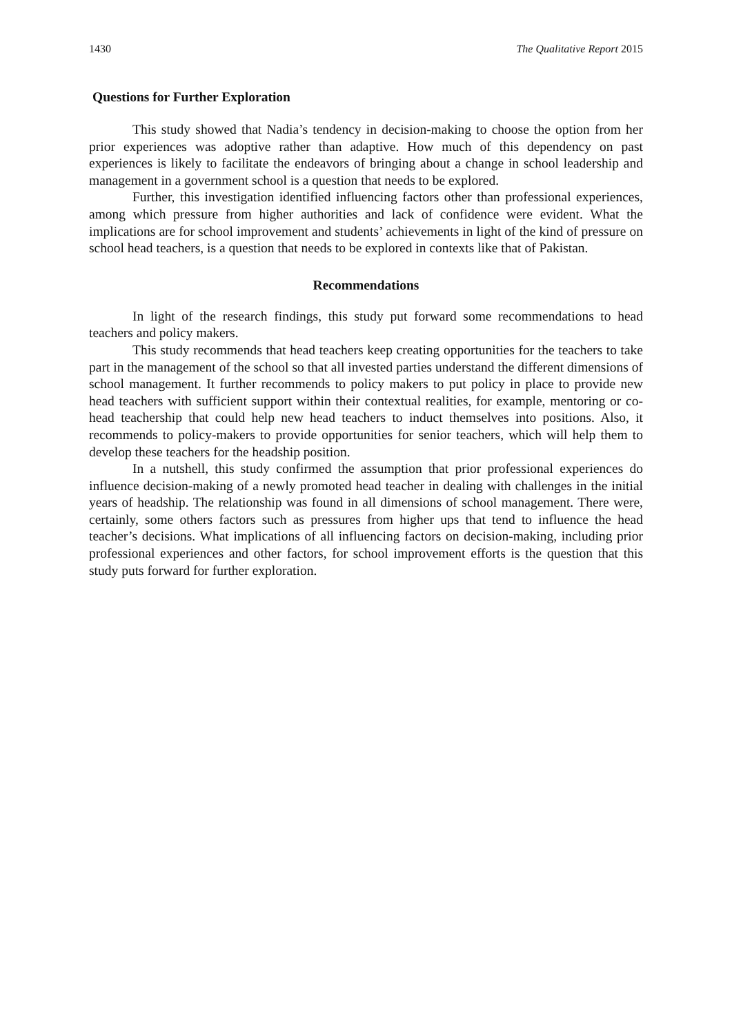1430 The Qualitative Report 2015
Questions for Further Exploration
This study showed that Nadia’s tendency in decision-making to choose the option from her prior experiences was adoptive rather than adaptive. How much of this dependency on past experiences is likely to facilitate the endeavors of bringing about a change in school leadership and management in a government school is a question that needs to be explored.
Further, this investigation identified influencing factors other than professional experiences, among which pressure from higher authorities and lack of confidence were evident. What the implications are for school improvement and students’ achievements in light of the kind of pressure on school head teachers, is a question that needs to be explored in contexts like that of Pakistan.
Recommendations
In light of the research findings, this study put forward some recommendations to head teachers and policy makers.
This study recommends that head teachers keep creating opportunities for the teachers to take part in the management of the school so that all invested parties understand the different dimensions of school management. It further recommends to policy makers to put policy in place to provide new head teachers with sufficient support within their contextual realities, for example, mentoring or co-head teachership that could help new head teachers to induct themselves into positions. Also, it recommends to policy-makers to provide opportunities for senior teachers, which will help them to develop these teachers for the headship position.
In a nutshell, this study confirmed the assumption that prior professional experiences do influence decision-making of a newly promoted head teacher in dealing with challenges in the initial years of headship. The relationship was found in all dimensions of school management. There were, certainly, some others factors such as pressures from higher ups that tend to influence the head teacher’s decisions. What implications of all influencing factors on decision-making, including prior professional experiences and other factors, for school improvement efforts is the question that this study puts forward for further exploration.